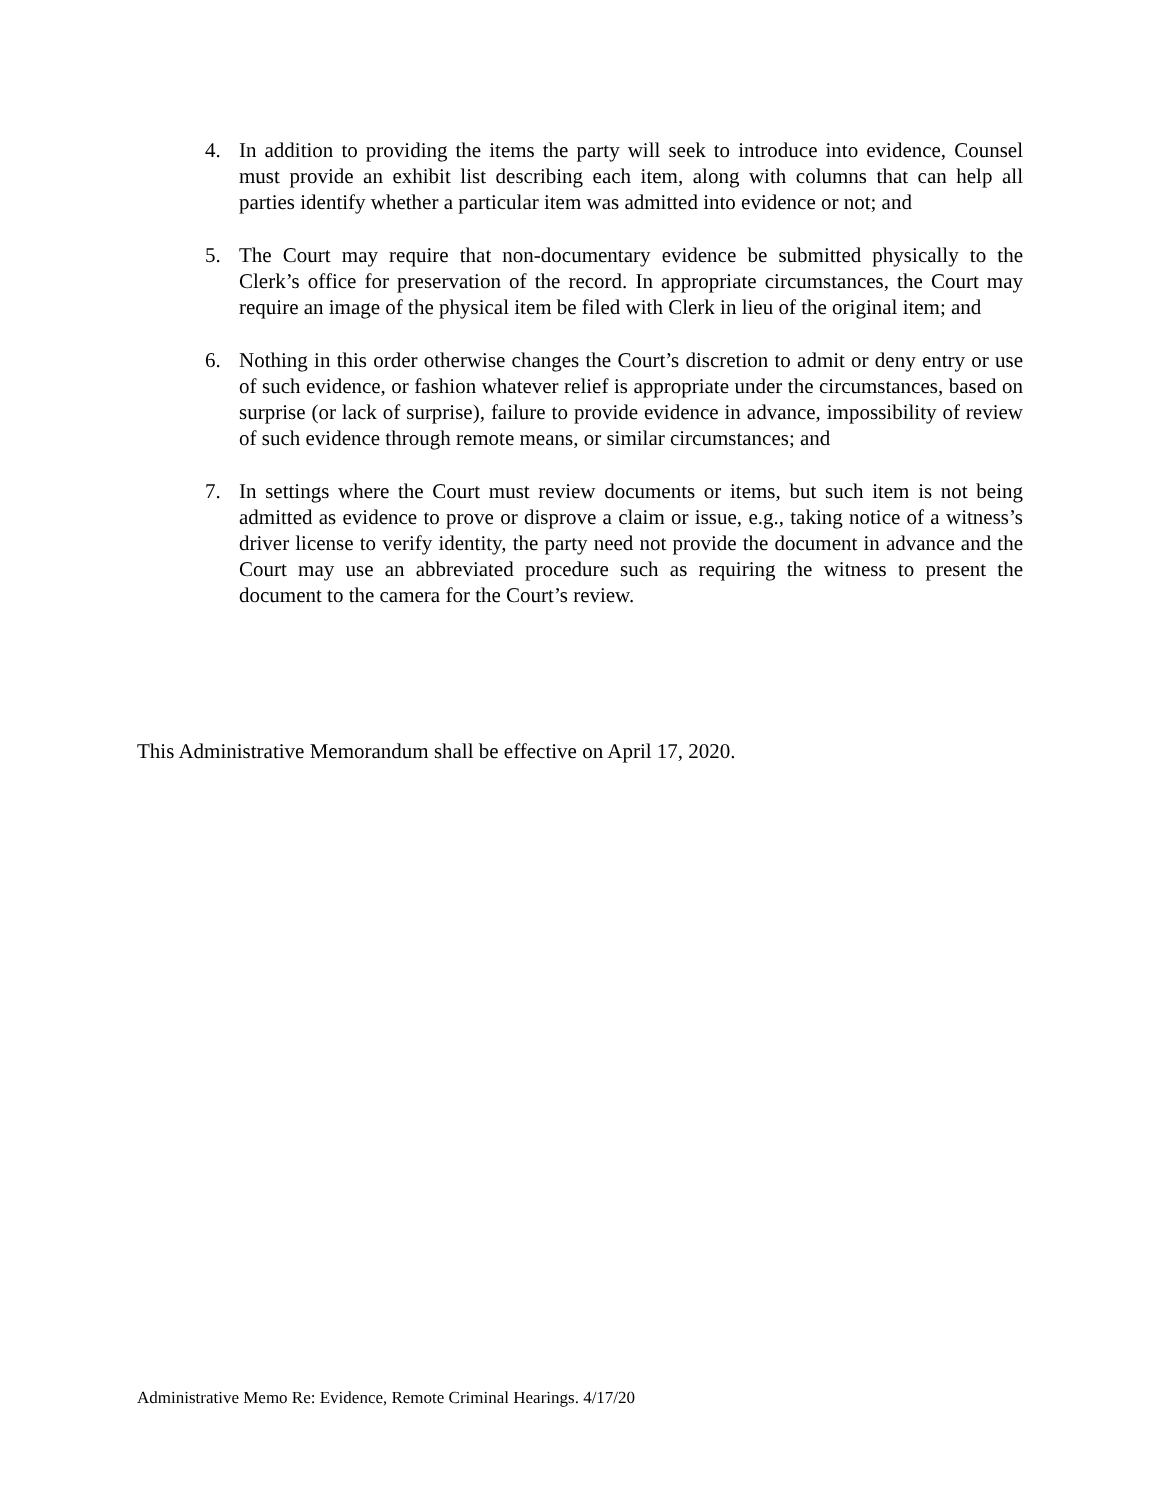4. In addition to providing the items the party will seek to introduce into evidence, Counsel must provide an exhibit list describing each item, along with columns that can help all parties identify whether a particular item was admitted into evidence or not; and
5. The Court may require that non-documentary evidence be submitted physically to the Clerk’s office for preservation of the record. In appropriate circumstances, the Court may require an image of the physical item be filed with Clerk in lieu of the original item; and
6. Nothing in this order otherwise changes the Court’s discretion to admit or deny entry or use of such evidence, or fashion whatever relief is appropriate under the circumstances, based on surprise (or lack of surprise), failure to provide evidence in advance, impossibility of review of such evidence through remote means, or similar circumstances; and
7. In settings where the Court must review documents or items, but such item is not being admitted as evidence to prove or disprove a claim or issue, e.g., taking notice of a witness’s driver license to verify identity, the party need not provide the document in advance and the Court may use an abbreviated procedure such as requiring the witness to present the document to the camera for the Court’s review.
This Administrative Memorandum shall be effective on April 17, 2020.
Administrative Memo Re: Evidence, Remote Criminal Hearings. 4/17/20